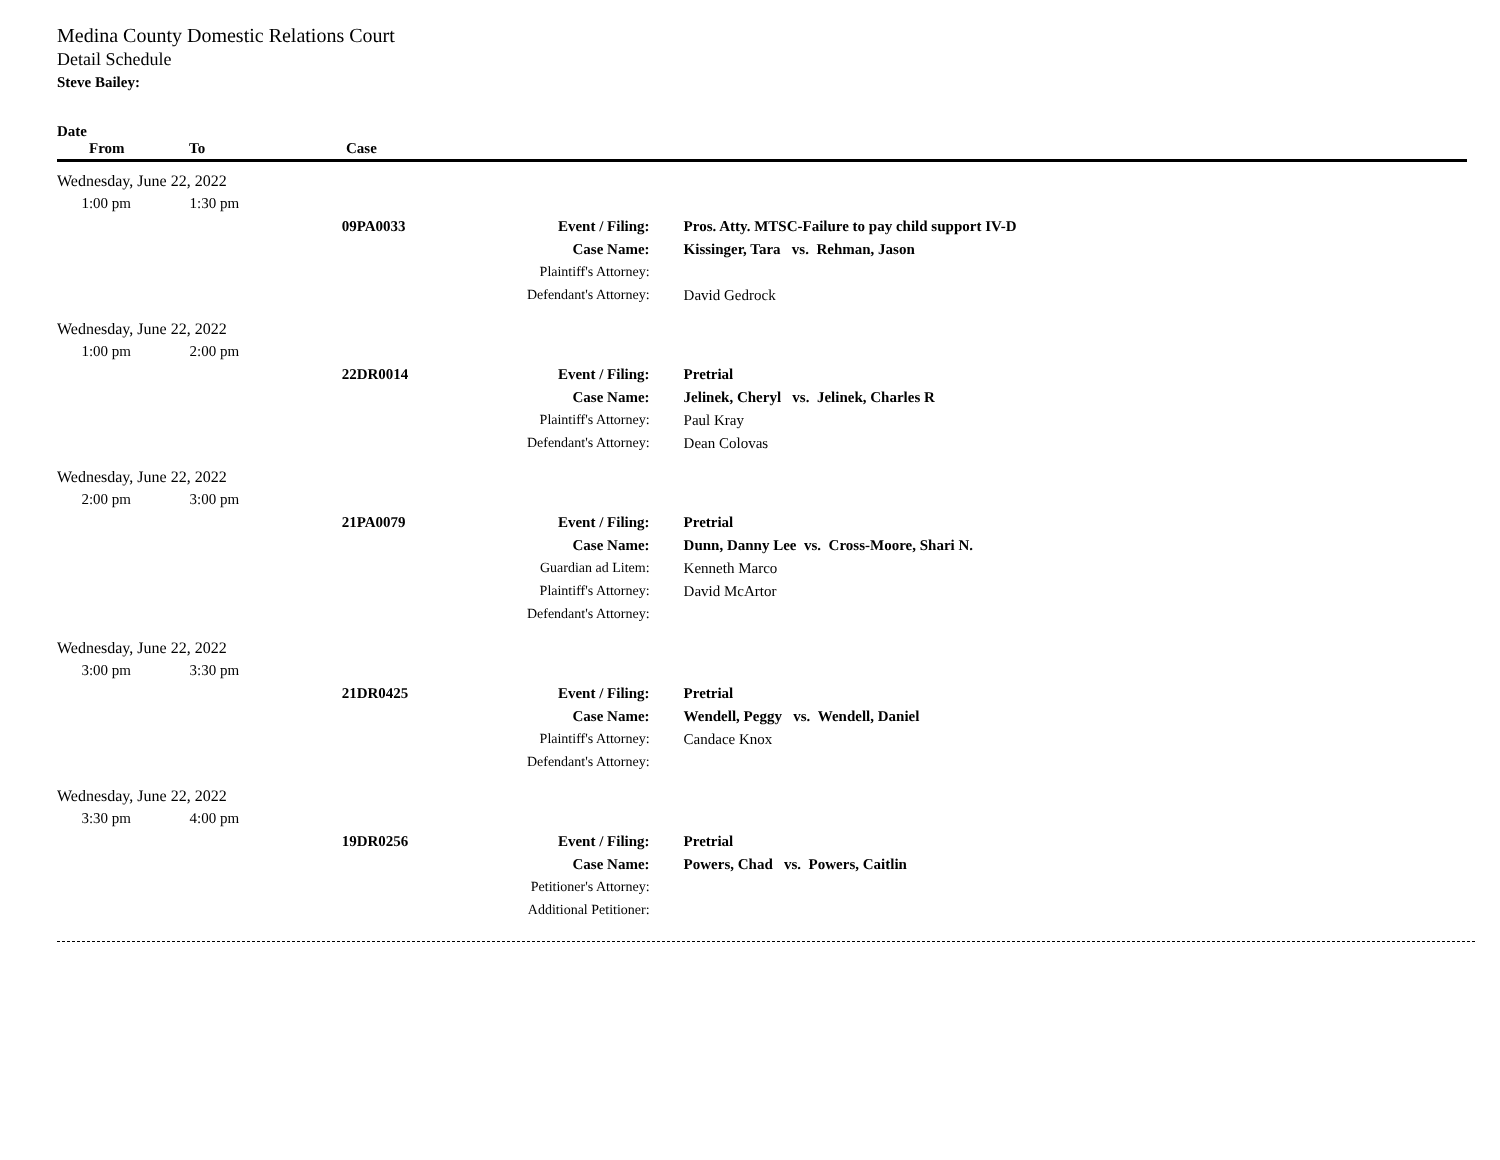Medina County Domestic Relations Court
Detail Schedule
Steve Bailey:
Date
From To Case
| Wednesday, June 22, 2022 | | | | | |
| | 1:00 pm | 1:30 pm | | | |
| | | | 09PA0033 | Event / Filing: | Pros. Atty. MTSC-Failure to pay child support IV-D |
| | | | | Case Name: | Kissinger, Tara vs. Rehman, Jason |
| | | | | Plaintiff's Attorney: | |
| | | | | Defendant's Attorney: | David Gedrock |
| Wednesday, June 22, 2022 | | | | | |
| | 1:00 pm | 2:00 pm | | | |
| | | | 22DR0014 | Event / Filing: | Pretrial |
| | | | | Case Name: | Jelinek, Cheryl vs. Jelinek, Charles R |
| | | | | Plaintiff's Attorney: | Paul Kray |
| | | | | Defendant's Attorney: | Dean Colovas |
| Wednesday, June 22, 2022 | | | | | |
| | 2:00 pm | 3:00 pm | | | |
| | | | 21PA0079 | Event / Filing: | Pretrial |
| | | | | Case Name: | Dunn, Danny Lee vs. Cross-Moore, Shari N. |
| | | | | Guardian ad Litem: | Kenneth Marco |
| | | | | Plaintiff's Attorney: | David McArtor |
| | | | | Defendant's Attorney: | |
| Wednesday, June 22, 2022 | | | | | |
| | 3:00 pm | 3:30 pm | | | |
| | | | 21DR0425 | Event / Filing: | Pretrial |
| | | | | Case Name: | Wendell, Peggy vs. Wendell, Daniel |
| | | | | Plaintiff's Attorney: | Candace Knox |
| | | | | Defendant's Attorney: | |
| Wednesday, June 22, 2022 | | | | | |
| | 3:30 pm | 4:00 pm | | | |
| | | | 19DR0256 | Event / Filing: | Pretrial |
| | | | | Case Name: | Powers, Chad vs. Powers, Caitlin |
| | | | | Petitioner's Attorney: | |
| | | | | Additional Petitioner: | |